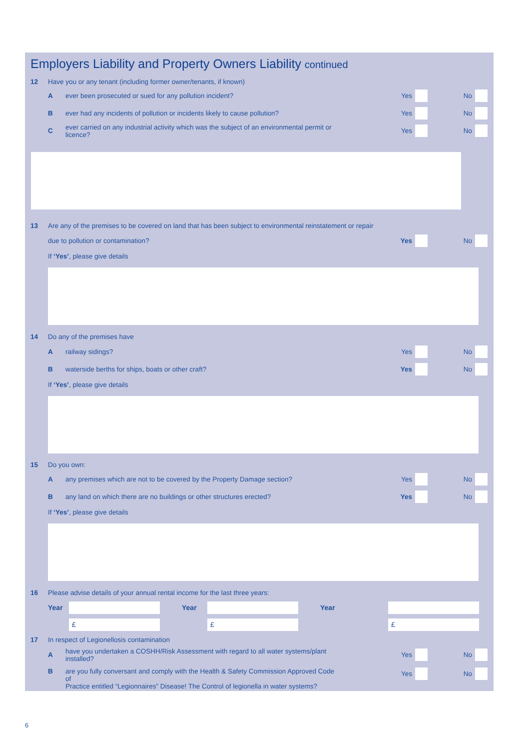Employers Liability and Property Owners Liability continued
12
Have you or any tenant (including former owner/tenants, if known)
A
ever been prosecuted or sued for any pollution incident?
Yes No
B
ever had any incidents of pollution or incidents likely to cause pollution?
Yes No
C
ever carried on any industrial activity which was the subject of an environmental permit or licence?
Yes No
13
Are any of the premises to be covered on land that has been subject to environmental reinstatement or repair
due to pollution or contamination?
Yes No
If ‘Yes’, please give details
14 Do any of the premises have
A railway sidings? Yes No
B
waterside berths for ships, boats or other craft?
Yes No
If ‘Yes’, please give details
15 Do you own:
A
any premises which are not to be covered by the Property Damage section?
Yes No
B
any land on which there are no buildings or other structures erected?
Yes No
If ‘Yes’, please give details
16
Please advise details of your annual rental income for the last three years:
Year Year Year
£ £ £
17
In respect of Legionellosis contamination
A
have you undertaken a COSHH/Risk Assessment with regard to all water systems/plant installed?
Yes No
B are you fully conversant and comply with the Health & Safety Commission Approved Code of
Practice entitled “Legionnaires” Disease! The Control of legionella in water systems?
Yes No
6